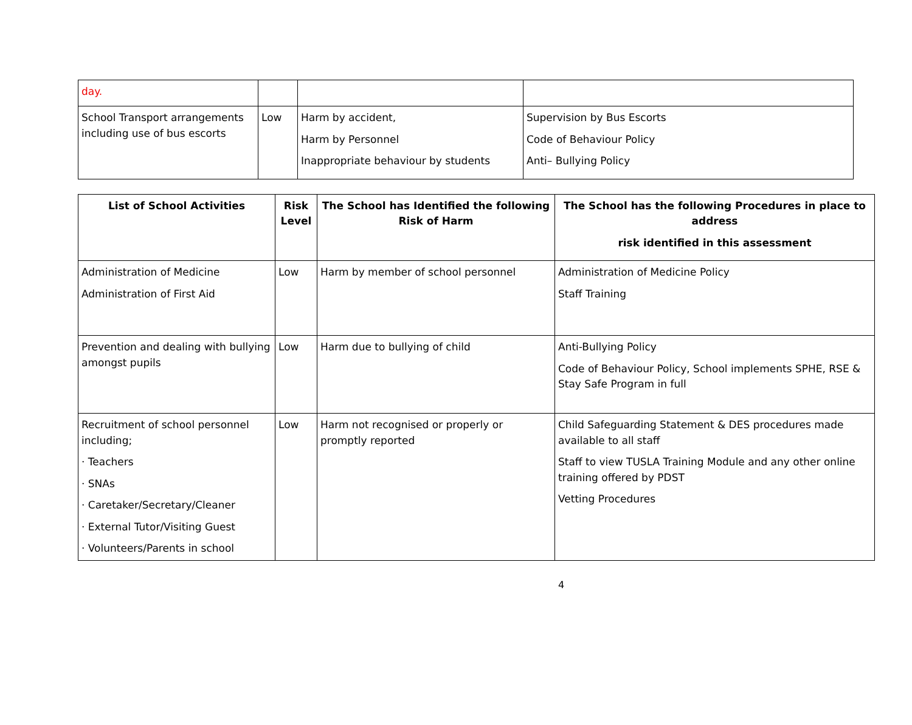| day. | | | |
| School Transport arrangements including use of bus escorts | Low | Harm by accident, Harm by Personnel Inappropriate behaviour by students | Supervision by Bus Escorts Code of Behaviour Policy Anti– Bullying Policy |
| List of School Activities | Risk Level | The School has Identified the following Risk of Harm | The School has the following Procedures in place to address risk identified in this assessment |
| --- | --- | --- | --- |
| Administration of Medicine Administration of First Aid | Low | Harm by member of school personnel | Administration of Medicine Policy Staff Training |
| Prevention and dealing with bullying amongst pupils | Low | Harm due to bullying of child | Anti-Bullying Policy Code of Behaviour Policy, School implements SPHE, RSE & Stay Safe Program in full |
| Recruitment of school personnel including; · Teachers · SNAs · Caretaker/Secretary/Cleaner · External Tutor/Visiting Guest · Volunteers/Parents in school | Low | Harm not recognised or properly or promptly reported | Child Safeguarding Statement & DES procedures made available to all staff Staff to view TUSLA Training Module and any other online training offered by PDST Vetting Procedures |
4